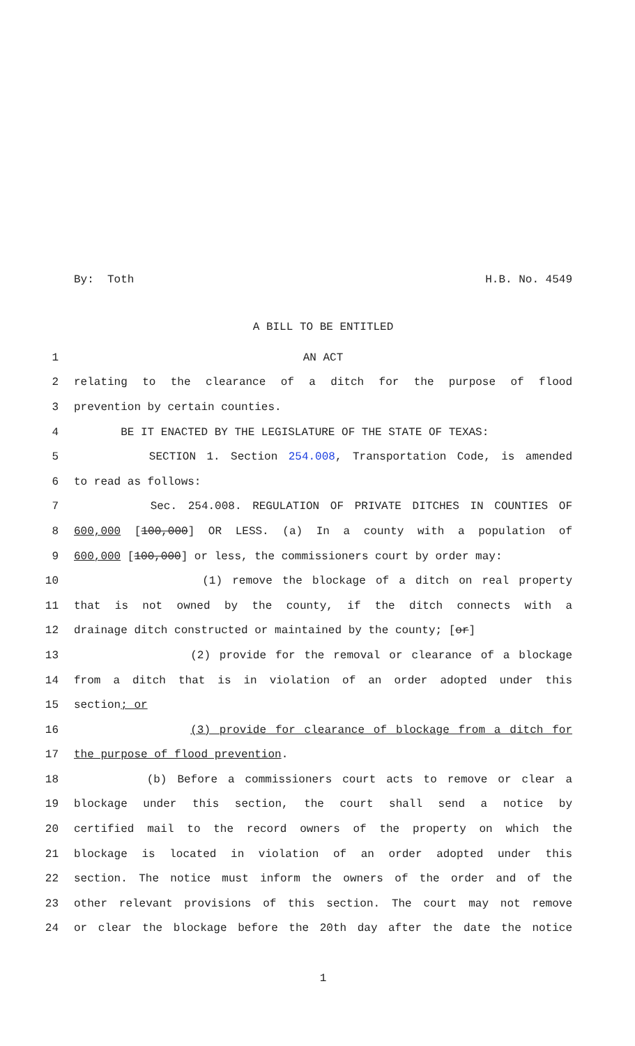By: Toth H.B. No. 4549
A BILL TO BE ENTITLED
1 AN ACT
2 relating to the clearance of a ditch for the purpose of flood
3 prevention by certain counties.
4 BE IT ENACTED BY THE LEGISLATURE OF THE STATE OF TEXAS:
5 SECTION 1. Section 254.008, Transportation Code, is amended
6 to read as follows:
7 Sec. 254.008. REGULATION OF PRIVATE DITCHES IN COUNTIES OF
8 600,000 [100,000] OR LESS. (a) In a county with a population of
9 600,000 [100,000] or less, the commissioners court by order may:
10 (1) remove the blockage of a ditch on real property
11 that is not owned by the county, if the ditch connects with a
12 drainage ditch constructed or maintained by the county; [or]
13 (2) provide for the removal or clearance of a blockage
14 from a ditch that is in violation of an order adopted under this
15 section; or
16 (3) provide for clearance of blockage from a ditch for
17 the purpose of flood prevention.
18 (b) Before a commissioners court acts to remove or clear a
19 blockage under this section, the court shall send a notice by
20 certified mail to the record owners of the property on which the
21 blockage is located in violation of an order adopted under this
22 section. The notice must inform the owners of the order and of the
23 other relevant provisions of this section. The court may not remove
24 or clear the blockage before the 20th day after the date the notice
1